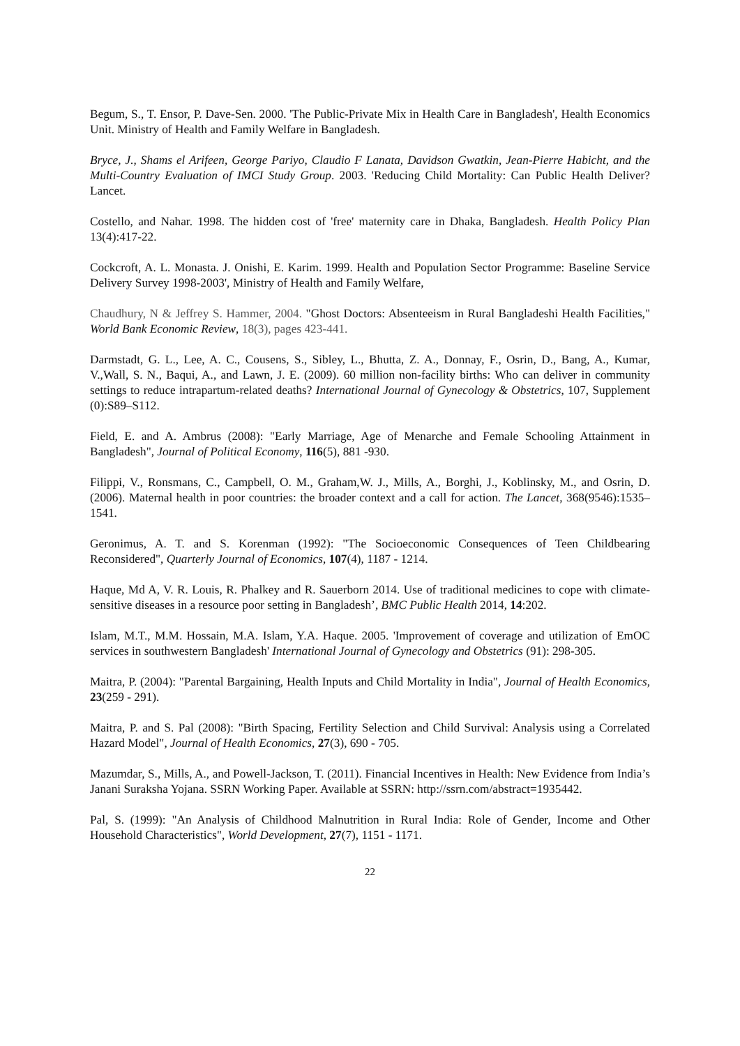Begum, S., T. Ensor, P. Dave-Sen. 2000. 'The Public-Private Mix in Health Care in Bangladesh', Health Economics Unit. Ministry of Health and Family Welfare in Bangladesh.
Bryce, J., Shams el Arifeen, George Pariyo, Claudio F Lanata, Davidson Gwatkin, Jean-Pierre Habicht, and the Multi-Country Evaluation of IMCI Study Group. 2003. 'Reducing Child Mortality: Can Public Health Deliver? Lancet.
Costello, and Nahar. 1998. The hidden cost of 'free' maternity care in Dhaka, Bangladesh. Health Policy Plan 13(4):417-22.
Cockcroft, A. L. Monasta. J. Onishi, E. Karim. 1999. Health and Population Sector Programme: Baseline Service Delivery Survey 1998-2003', Ministry of Health and Family Welfare,
Chaudhury, N & Jeffrey S. Hammer, 2004. "Ghost Doctors: Absenteeism in Rural Bangladeshi Health Facilities," World Bank Economic Review, 18(3), pages 423-441.
Darmstadt, G. L., Lee, A. C., Cousens, S., Sibley, L., Bhutta, Z. A., Donnay, F., Osrin, D., Bang, A., Kumar, V.,Wall, S. N., Baqui, A., and Lawn, J. E. (2009). 60 million non-facility births: Who can deliver in community settings to reduce intrapartum-related deaths? International Journal of Gynecology & Obstetrics, 107, Supplement (0):S89–S112.
Field, E. and A. Ambrus (2008): "Early Marriage, Age of Menarche and Female Schooling Attainment in Bangladesh", Journal of Political Economy, 116(5), 881 -930.
Filippi, V., Ronsmans, C., Campbell, O. M., Graham,W. J., Mills, A., Borghi, J., Koblinsky, M., and Osrin, D. (2006). Maternal health in poor countries: the broader context and a call for action. The Lancet, 368(9546):1535–1541.
Geronimus, A. T. and S. Korenman (1992): "The Socioeconomic Consequences of Teen Childbearing Reconsidered", Quarterly Journal of Economics, 107(4), 1187 - 1214.
Haque, Md A, V. R. Louis, R. Phalkey and R. Sauerborn 2014. Use of traditional medicines to cope with climate-sensitive diseases in a resource poor setting in Bangladesh’, BMC Public Health 2014, 14:202.
Islam, M.T., M.M. Hossain, M.A. Islam, Y.A. Haque. 2005. 'Improvement of coverage and utilization of EmOC services in southwestern Bangladesh' International Journal of Gynecology and Obstetrics (91): 298-305.
Maitra, P. (2004): "Parental Bargaining, Health Inputs and Child Mortality in India", Journal of Health Economics, 23(259 - 291).
Maitra, P. and S. Pal (2008): "Birth Spacing, Fertility Selection and Child Survival: Analysis using a Correlated Hazard Model", Journal of Health Economics, 27(3), 690 - 705.
Mazumdar, S., Mills, A., and Powell-Jackson, T. (2011). Financial Incentives in Health: New Evidence from India’s Janani Suraksha Yojana. SSRN Working Paper. Available at SSRN: http://ssrn.com/abstract=1935442.
Pal, S. (1999): "An Analysis of Childhood Malnutrition in Rural India: Role of Gender, Income and Other Household Characteristics", World Development, 27(7), 1151 - 1171.
22